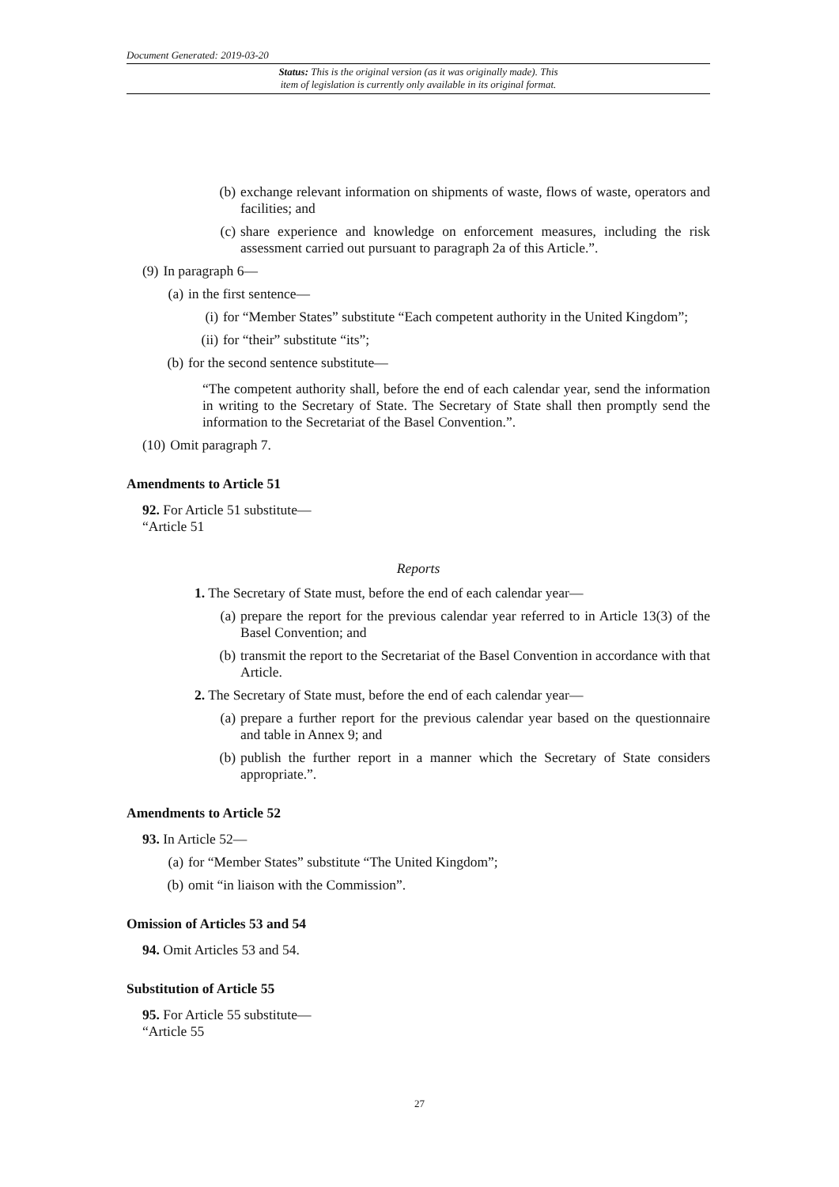Document Generated: 2019-03-20
Status: This is the original version (as it was originally made). This
item of legislation is currently only available in its original format.
(b) exchange relevant information on shipments of waste, flows of waste, operators and facilities; and
(c) share experience and knowledge on enforcement measures, including the risk assessment carried out pursuant to paragraph 2a of this Article.”.
(9) In paragraph 6—
(a) in the first sentence—
(i) for “Member States” substitute “Each competent authority in the United Kingdom”;
(ii) for “their” substitute “its”;
(b) for the second sentence substitute—
“The competent authority shall, before the end of each calendar year, send the information in writing to the Secretary of State. The Secretary of State shall then promptly send the information to the Secretariat of the Basel Convention.”.
(10) Omit paragraph 7.
Amendments to Article 51
92. For Article 51 substitute—
“Article 51
Reports
1. The Secretary of State must, before the end of each calendar year—
(a) prepare the report for the previous calendar year referred to in Article 13(3) of the Basel Convention; and
(b) transmit the report to the Secretariat of the Basel Convention in accordance with that Article.
2. The Secretary of State must, before the end of each calendar year—
(a) prepare a further report for the previous calendar year based on the questionnaire and table in Annex 9; and
(b) publish the further report in a manner which the Secretary of State considers appropriate.”.
Amendments to Article 52
93. In Article 52—
(a) for “Member States” substitute “The United Kingdom”;
(b) omit “in liaison with the Commission”.
Omission of Articles 53 and 54
94. Omit Articles 53 and 54.
Substitution of Article 55
95. For Article 55 substitute—
“Article 55
27